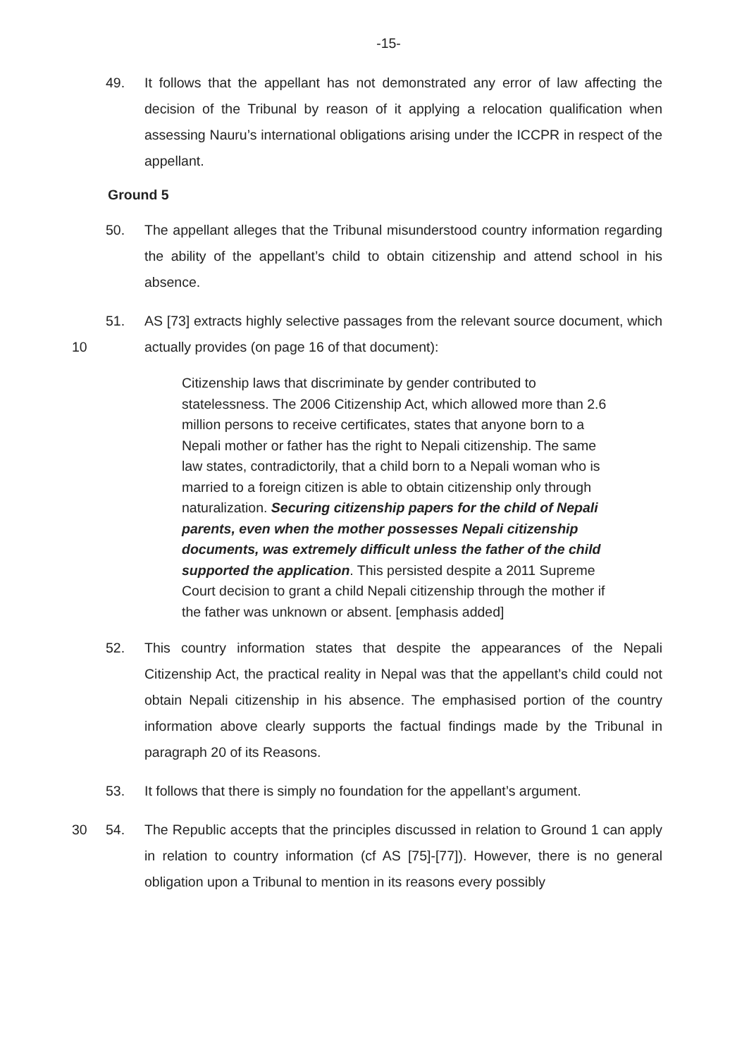-15-
49. It follows that the appellant has not demonstrated any error of law affecting the decision of the Tribunal by reason of it applying a relocation qualification when assessing Nauru’s international obligations arising under the ICCPR in respect of the appellant.
Ground 5
50. The appellant alleges that the Tribunal misunderstood country information regarding the ability of the appellant’s child to obtain citizenship and attend school in his absence.
10 51. AS [73] extracts highly selective passages from the relevant source document, which actually provides (on page 16 of that document):
Citizenship laws that discriminate by gender contributed to statelessness. The 2006 Citizenship Act, which allowed more than 2.6 million persons to receive certificates, states that anyone born to a Nepali mother or father has the right to Nepali citizenship. The same law states, contradictorily, that a child born to a Nepali woman who is married to a foreign citizen is able to obtain citizenship only through naturalization. Securing citizenship papers for the child of Nepali parents, even when the mother possesses Nepali citizenship documents, was extremely difficult unless the father of the child supported the application. This persisted despite a 2011 Supreme Court decision to grant a child Nepali citizenship through the mother if the father was unknown or absent. [emphasis added]
52. This country information states that despite the appearances of the Nepali Citizenship Act, the practical reality in Nepal was that the appellant’s child could not obtain Nepali citizenship in his absence. The emphasised portion of the country information above clearly supports the factual findings made by the Tribunal in paragraph 20 of its Reasons.
53. It follows that there is simply no foundation for the appellant’s argument.
30 54. The Republic accepts that the principles discussed in relation to Ground 1 can apply in relation to country information (cf AS [75]-[77]). However, there is no general obligation upon a Tribunal to mention in its reasons every possibly